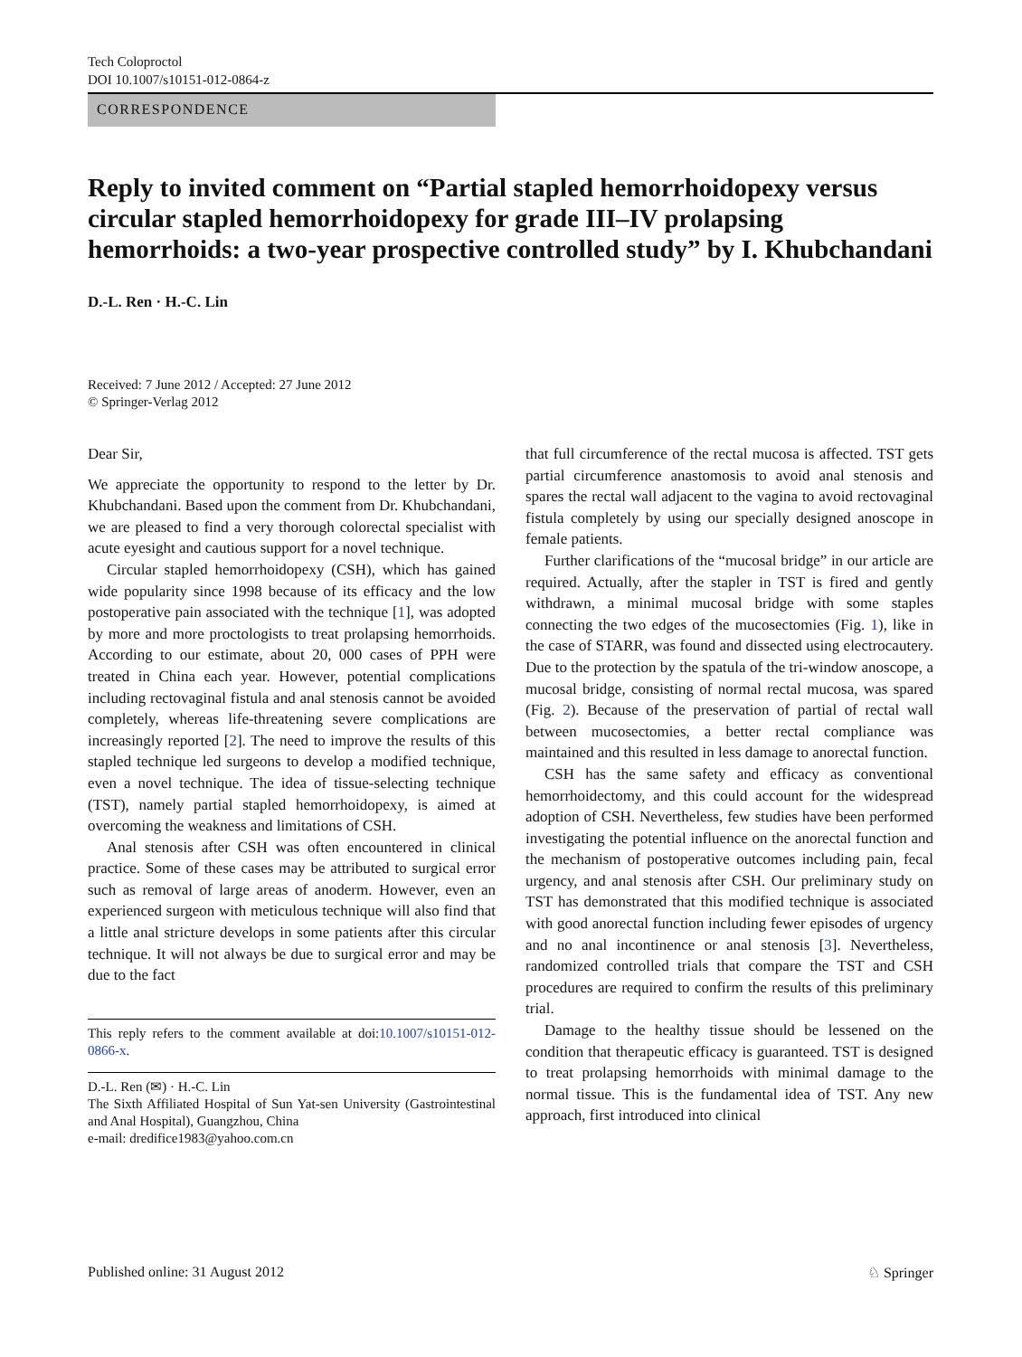Tech Coloproctol
DOI 10.1007/s10151-012-0864-z
CORRESPONDENCE
Reply to invited comment on “Partial stapled hemorrhoidopexy versus circular stapled hemorrhoidopexy for grade III–IV prolapsing hemorrhoids: a two-year prospective controlled study” by I. Khubchandani
D.-L. Ren · H.-C. Lin
Received: 7 June 2012 / Accepted: 27 June 2012
© Springer-Verlag 2012
Dear Sir,
We appreciate the opportunity to respond to the letter by Dr. Khubchandani. Based upon the comment from Dr. Khubchandani, we are pleased to find a very thorough colorectal specialist with acute eyesight and cautious support for a novel technique.
Circular stapled hemorrhoidopexy (CSH), which has gained wide popularity since 1998 because of its efficacy and the low postoperative pain associated with the technique [1], was adopted by more and more proctologists to treat prolapsing hemorrhoids. According to our estimate, about 20, 000 cases of PPH were treated in China each year. However, potential complications including rectovaginal fistula and anal stenosis cannot be avoided completely, whereas life-threatening severe complications are increasingly reported [2]. The need to improve the results of this stapled technique led surgeons to develop a modified technique, even a novel technique. The idea of tissue-selecting technique (TST), namely partial stapled hemorrhoidopexy, is aimed at overcoming the weakness and limitations of CSH.
Anal stenosis after CSH was often encountered in clinical practice. Some of these cases may be attributed to surgical error such as removal of large areas of anoderm. However, even an experienced surgeon with meticulous technique will also find that a little anal stricture develops in some patients after this circular technique. It will not always be due to surgical error and may be due to the fact
This reply refers to the comment available at doi:10.1007/s10151-012-0866-x.
D.-L. Ren (✉) · H.-C. Lin
The Sixth Affiliated Hospital of Sun Yat-sen University (Gastrointestinal and Anal Hospital), Guangzhou, China
e-mail: dredifice1983@yahoo.com.cn
that full circumference of the rectal mucosa is affected. TST gets partial circumference anastomosis to avoid anal stenosis and spares the rectal wall adjacent to the vagina to avoid rectovaginal fistula completely by using our specially designed anoscope in female patients.
Further clarifications of the “mucosal bridge” in our article are required. Actually, after the stapler in TST is fired and gently withdrawn, a minimal mucosal bridge with some staples connecting the two edges of the mucosectomies (Fig. 1), like in the case of STARR, was found and dissected using electrocautery. Due to the protection by the spatula of the tri-window anoscope, a mucosal bridge, consisting of normal rectal mucosa, was spared (Fig. 2). Because of the preservation of partial of rectal wall between mucosectomies, a better rectal compliance was maintained and this resulted in less damage to anorectal function.
CSH has the same safety and efficacy as conventional hemorrhoidectomy, and this could account for the widespread adoption of CSH. Nevertheless, few studies have been performed investigating the potential influence on the anorectal function and the mechanism of postoperative outcomes including pain, fecal urgency, and anal stenosis after CSH. Our preliminary study on TST has demonstrated that this modified technique is associated with good anorectal function including fewer episodes of urgency and no anal incontinence or anal stenosis [3]. Nevertheless, randomized controlled trials that compare the TST and CSH procedures are required to confirm the results of this preliminary trial.
Damage to the healthy tissue should be lessened on the condition that therapeutic efficacy is guaranteed. TST is designed to treat prolapsing hemorrhoids with minimal damage to the normal tissue. This is the fundamental idea of TST. Any new approach, first introduced into clinical
Published online: 31 August 2012 ♘ Springer